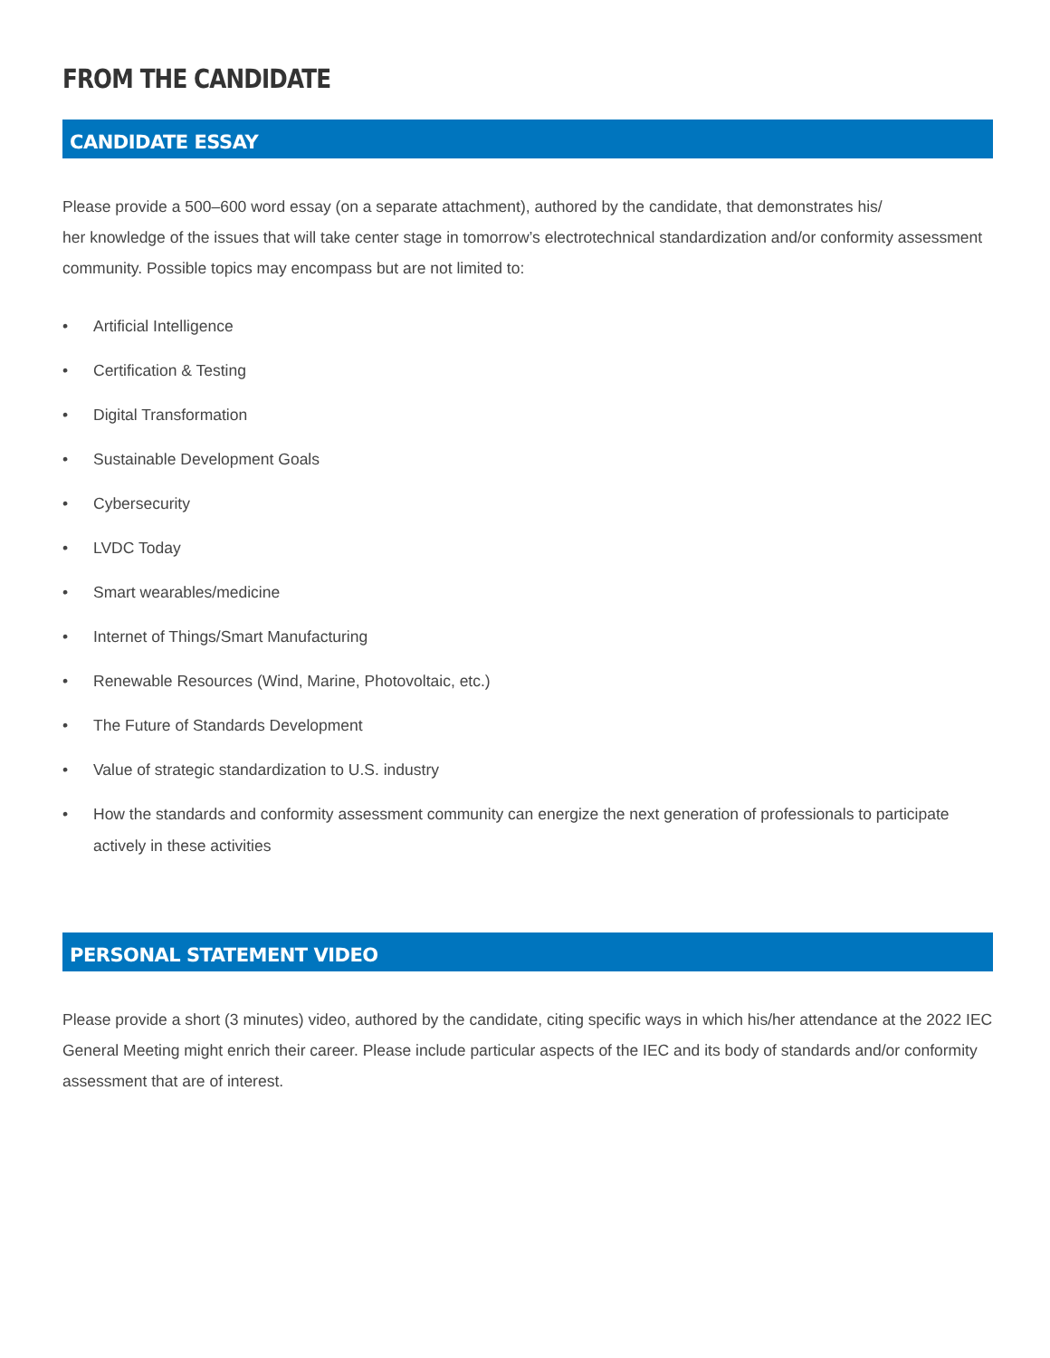FROM THE CANDIDATE
CANDIDATE ESSAY
Please provide a 500–600 word essay (on a separate attachment), authored by the candidate, that demonstrates his/
her knowledge of the issues that will take center stage in tomorrow’s electrotechnical standardization and/or conformity assessment community. Possible topics may encompass but are not limited to:
• Artificial Intelligence
• Certification & Testing
• Digital Transformation
• Sustainable Development Goals
• Cybersecurity
• LVDC Today
• Smart wearables/medicine
• Internet of Things/Smart Manufacturing
• Renewable Resources (Wind, Marine, Photovoltaic, etc.)
• The Future of Standards Development
• Value of strategic standardization to U.S. industry
• How the standards and conformity assessment community can energize the next generation of professionals to participate actively in these activities
PERSONAL STATEMENT VIDEO
Please provide a short (3 minutes) video, authored by the candidate, citing specific ways in which his/her attendance at the 2022 IEC General Meeting might enrich their career. Please include particular aspects of the IEC and its body of standards and/or conformity assessment that are of interest.